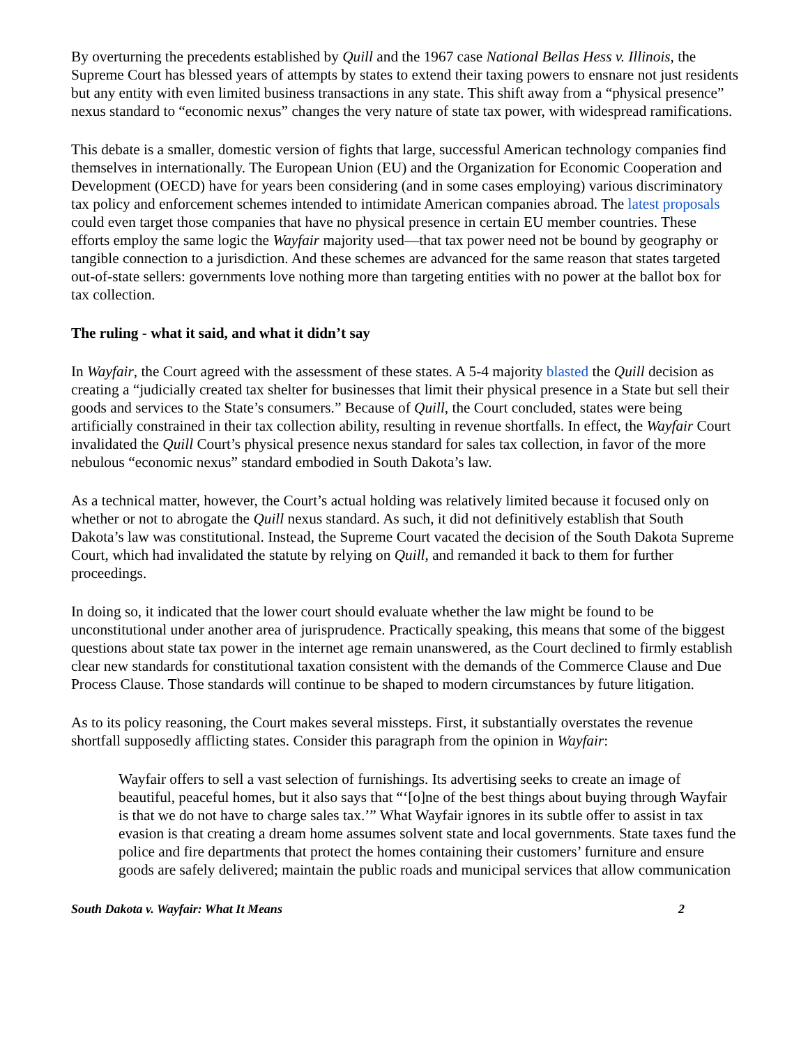By overturning the precedents established by Quill and the 1967 case National Bellas Hess v. Illinois, the Supreme Court has blessed years of attempts by states to extend their taxing powers to ensnare not just residents but any entity with even limited business transactions in any state. This shift away from a “physical presence” nexus standard to “economic nexus” changes the very nature of state tax power, with widespread ramifications.
This debate is a smaller, domestic version of fights that large, successful American technology companies find themselves in internationally. The European Union (EU) and the Organization for Economic Cooperation and Development (OECD) have for years been considering (and in some cases employing) various discriminatory tax policy and enforcement schemes intended to intimidate American companies abroad. The latest proposals could even target those companies that have no physical presence in certain EU member countries. These efforts employ the same logic the Wayfair majority used—that tax power need not be bound by geography or tangible connection to a jurisdiction. And these schemes are advanced for the same reason that states targeted out-of-state sellers: governments love nothing more than targeting entities with no power at the ballot box for tax collection.
The ruling - what it said, and what it didn’t say
In Wayfair, the Court agreed with the assessment of these states. A 5-4 majority blasted the Quill decision as creating a “judicially created tax shelter for businesses that limit their physical presence in a State but sell their goods and services to the State’s consumers.” Because of Quill, the Court concluded, states were being artificially constrained in their tax collection ability, resulting in revenue shortfalls. In effect, the Wayfair Court invalidated the Quill Court’s physical presence nexus standard for sales tax collection, in favor of the more nebulous “economic nexus” standard embodied in South Dakota’s law.
As a technical matter, however, the Court’s actual holding was relatively limited because it focused only on whether or not to abrogate the Quill nexus standard. As such, it did not definitively establish that South Dakota’s law was constitutional. Instead, the Supreme Court vacated the decision of the South Dakota Supreme Court, which had invalidated the statute by relying on Quill, and remanded it back to them for further proceedings.
In doing so, it indicated that the lower court should evaluate whether the law might be found to be unconstitutional under another area of jurisprudence. Practically speaking, this means that some of the biggest questions about state tax power in the internet age remain unanswered, as the Court declined to firmly establish clear new standards for constitutional taxation consistent with the demands of the Commerce Clause and Due Process Clause. Those standards will continue to be shaped to modern circumstances by future litigation.
As to its policy reasoning, the Court makes several missteps. First, it substantially overstates the revenue shortfall supposedly afflicting states. Consider this paragraph from the opinion in Wayfair:
Wayfair offers to sell a vast selection of furnishings. Its advertising seeks to create an image of beautiful, peaceful homes, but it also says that “‘[o]ne of the best things about buying through Wayfair is that we do not have to charge sales tax.’” What Wayfair ignores in its subtle offer to assist in tax evasion is that creating a dream home assumes solvent state and local governments. State taxes fund the police and fire departments that protect the homes containing their customers’ furniture and ensure goods are safely delivered; maintain the public roads and municipal services that allow communication
South Dakota v. Wayfair: What It Means 2